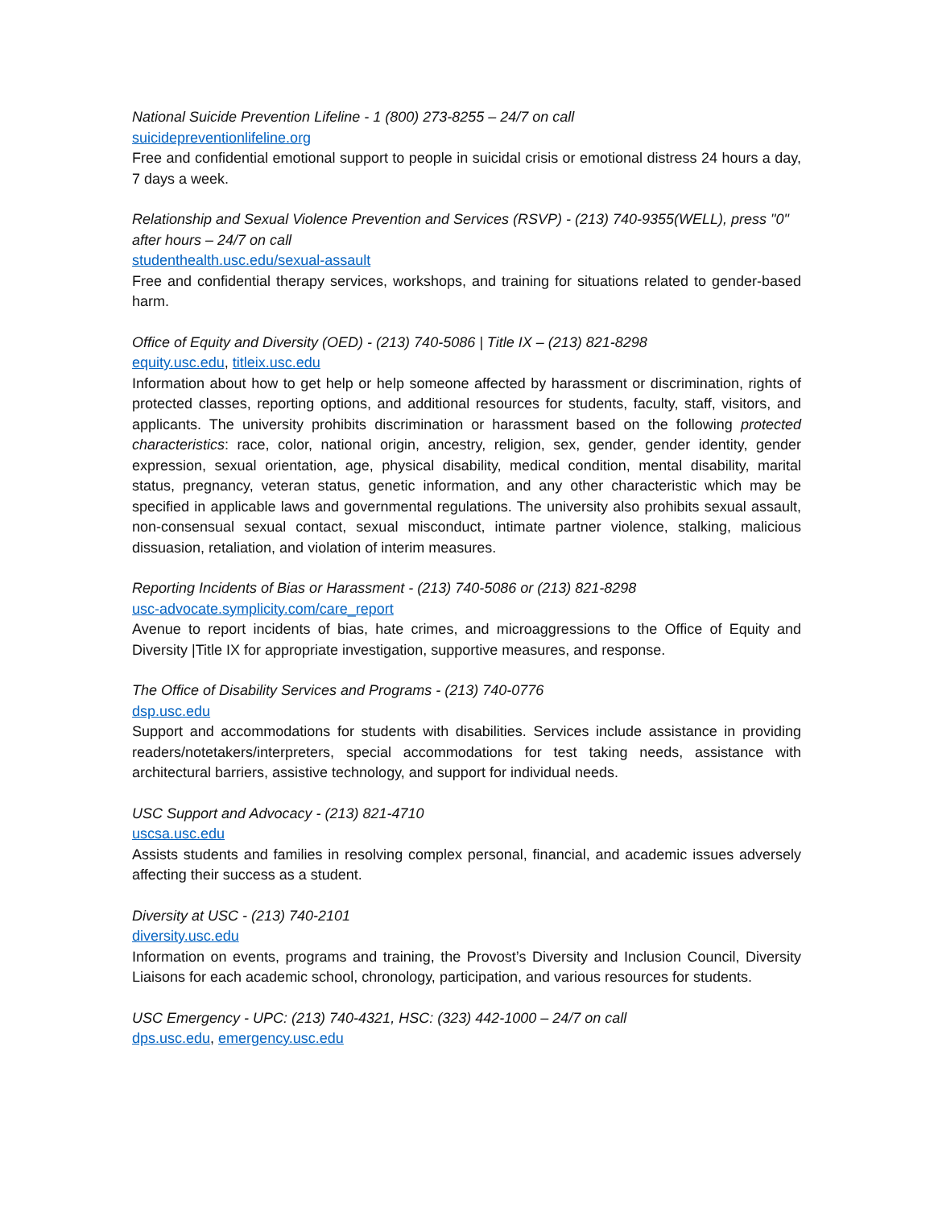National Suicide Prevention Lifeline - 1 (800) 273-8255 – 24/7 on call
suicidepreventionlifeline.org
Free and confidential emotional support to people in suicidal crisis or emotional distress 24 hours a day, 7 days a week.
Relationship and Sexual Violence Prevention and Services (RSVP) - (213) 740-9355(WELL), press "0" after hours – 24/7 on call
studenthealth.usc.edu/sexual-assault
Free and confidential therapy services, workshops, and training for situations related to gender-based harm.
Office of Equity and Diversity (OED) - (213) 740-5086 | Title IX – (213) 821-8298
equity.usc.edu, titleix.usc.edu
Information about how to get help or help someone affected by harassment or discrimination, rights of protected classes, reporting options, and additional resources for students, faculty, staff, visitors, and applicants. The university prohibits discrimination or harassment based on the following protected characteristics: race, color, national origin, ancestry, religion, sex, gender, gender identity, gender expression, sexual orientation, age, physical disability, medical condition, mental disability, marital status, pregnancy, veteran status, genetic information, and any other characteristic which may be specified in applicable laws and governmental regulations. The university also prohibits sexual assault, non-consensual sexual contact, sexual misconduct, intimate partner violence, stalking, malicious dissuasion, retaliation, and violation of interim measures.
Reporting Incidents of Bias or Harassment - (213) 740-5086 or (213) 821-8298
usc-advocate.symplicity.com/care_report
Avenue to report incidents of bias, hate crimes, and microaggressions to the Office of Equity and Diversity |Title IX for appropriate investigation, supportive measures, and response.
The Office of Disability Services and Programs - (213) 740-0776
dsp.usc.edu
Support and accommodations for students with disabilities. Services include assistance in providing readers/notetakers/interpreters, special accommodations for test taking needs, assistance with architectural barriers, assistive technology, and support for individual needs.
USC Support and Advocacy - (213) 821-4710
uscsa.usc.edu
Assists students and families in resolving complex personal, financial, and academic issues adversely affecting their success as a student.
Diversity at USC - (213) 740-2101
diversity.usc.edu
Information on events, programs and training, the Provost’s Diversity and Inclusion Council, Diversity Liaisons for each academic school, chronology, participation, and various resources for students.
USC Emergency - UPC: (213) 740-4321, HSC: (323) 442-1000 – 24/7 on call
dps.usc.edu, emergency.usc.edu